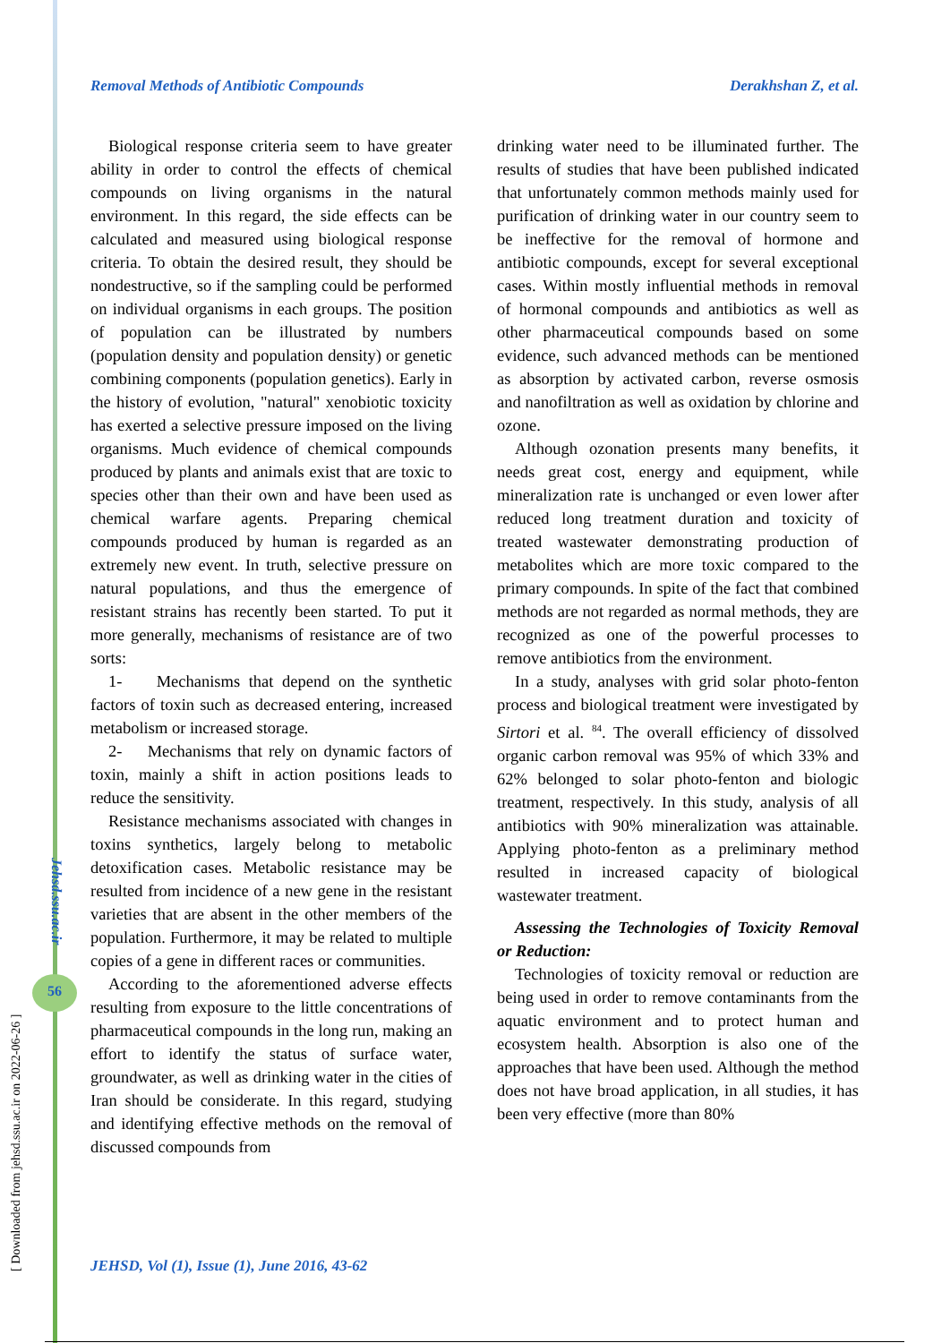Removal Methods of Antibiotic Compounds Derakhshan Z, et al.
Biological response criteria seem to have greater ability in order to control the effects of chemical compounds on living organisms in the natural environment. In this regard, the side effects can be calculated and measured using biological response criteria. To obtain the desired result, they should be nondestructive, so if the sampling could be performed on individual organisms in each groups. The position of population can be illustrated by numbers (population density and population density) or genetic combining components (population genetics). Early in the history of evolution, "natural" xenobiotic toxicity has exerted a selective pressure imposed on the living organisms. Much evidence of chemical compounds produced by plants and animals exist that are toxic to species other than their own and have been used as chemical warfare agents. Preparing chemical compounds produced by human is regarded as an extremely new event. In truth, selective pressure on natural populations, and thus the emergence of resistant strains has recently been started. To put it more generally, mechanisms of resistance are of two sorts:
1- Mechanisms that depend on the synthetic factors of toxin such as decreased entering, increased metabolism or increased storage.
2- Mechanisms that rely on dynamic factors of toxin, mainly a shift in action positions leads to reduce the sensitivity.
Resistance mechanisms associated with changes in toxins synthetics, largely belong to metabolic detoxification cases. Metabolic resistance may be resulted from incidence of a new gene in the resistant varieties that are absent in the other members of the population. Furthermore, it may be related to multiple copies of a gene in different races or communities.
According to the aforementioned adverse effects resulting from exposure to the little concentrations of pharmaceutical compounds in the long run, making an effort to identify the status of surface water, groundwater, as well as drinking water in the cities of Iran should be considerate. In this regard, studying and identifying effective methods on the removal of discussed compounds from
drinking water need to be illuminated further. The results of studies that have been published indicated that unfortunately common methods mainly used for purification of drinking water in our country seem to be ineffective for the removal of hormone and antibiotic compounds, except for several exceptional cases. Within mostly influential methods in removal of hormonal compounds and antibiotics as well as other pharmaceutical compounds based on some evidence, such advanced methods can be mentioned as absorption by activated carbon, reverse osmosis and nanofiltration as well as oxidation by chlorine and ozone.
Although ozonation presents many benefits, it needs great cost, energy and equipment, while mineralization rate is unchanged or even lower after reduced long treatment duration and toxicity of treated wastewater demonstrating production of metabolites which are more toxic compared to the primary compounds. In spite of the fact that combined methods are not regarded as normal methods, they are recognized as one of the powerful processes to remove antibiotics from the environment.
In a study, analyses with grid solar photo-fenton process and biological treatment were investigated by Sirtori et al. <sup>84</sup>. The overall efficiency of dissolved organic carbon removal was 95% of which 33% and 62% belonged to solar photo-fenton and biologic treatment, respectively. In this study, analysis of all antibiotics with 90% mineralization was attainable. Applying photo-fenton as a preliminary method resulted in increased capacity of biological wastewater treatment.
Assessing the Technologies of Toxicity Removal or Reduction:
Technologies of toxicity removal or reduction are being used in order to remove contaminants from the aquatic environment and to protect human and ecosystem health. Absorption is also one of the approaches that have been used. Although the method does not have broad application, in all studies, it has been very effective (more than 80%
Jehsd.ssu.ac.ir
56
[ Downloaded from jehsd.ssu.ac.ir on 2022-06-26 ]
JEHSD, Vol (1), Issue (1), June 2016, 43-62